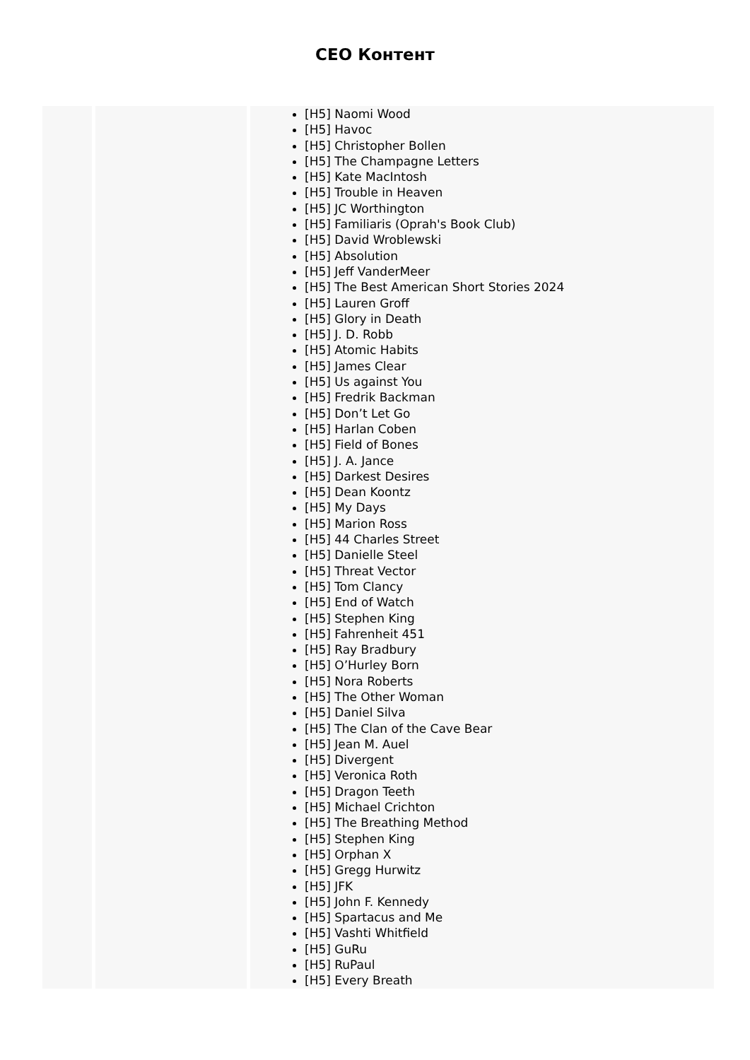CEO Контент
| | | [H5] Naomi Wood [H5] Havoc [H5] Christopher Bollen [H5] The Champagne Letters [H5] Kate MacIntosh [H5] Trouble in Heaven [H5] JC Worthington [H5] Familiaris (Oprah's Book Club) [H5] David Wroblewski [H5] Absolution [H5] Jeff VanderMeer [H5] The Best American Short Stories 2024 [H5] Lauren Groff [H5] Glory in Death [H5] J. D. Robb [H5] Atomic Habits [H5] James Clear [H5] Us against You [H5] Fredrik Backman [H5] Don’t Let Go [H5] Harlan Coben [H5] Field of Bones [H5] J. A. Jance [H5] Darkest Desires [H5] Dean Koontz [H5] My Days [H5] Marion Ross [H5] 44 Charles Street [H5] Danielle Steel [H5] Threat Vector [H5] Tom Clancy [H5] End of Watch [H5] Stephen King [H5] Fahrenheit 451 [H5] Ray Bradbury [H5] O’Hurley Born [H5] Nora Roberts [H5] The Other Woman [H5] Daniel Silva [H5] The Clan of the Cave Bear [H5] Jean M. Auel [H5] Divergent [H5] Veronica Roth [H5] Dragon Teeth [H5] Michael Crichton [H5] The Breathing Method [H5] Stephen King [H5] Orphan X [H5] Gregg Hurwitz [H5] JFK [H5] John F. Kennedy [H5] Spartacus and Me [H5] Vashti Whitfield [H5] GuRu [H5] RuPaul [H5] Every Breath |